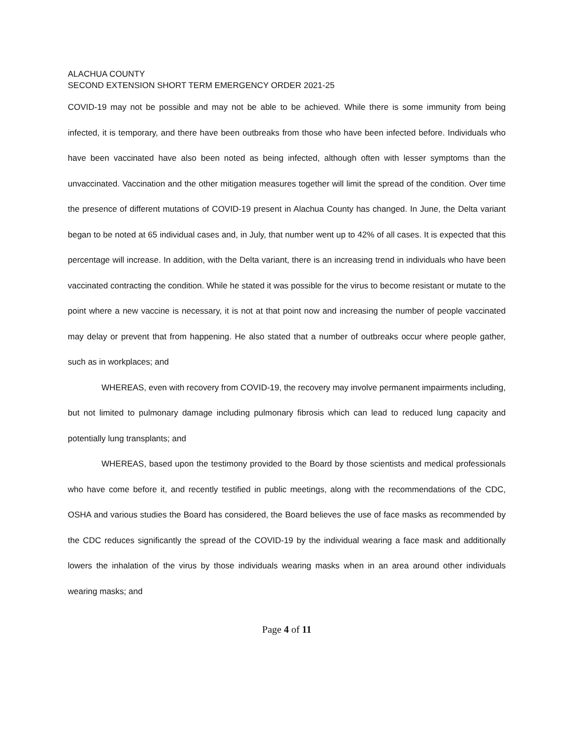ALACHUA COUNTY
SECOND EXTENSION SHORT TERM EMERGENCY ORDER 2021-25
COVID-19 may not be possible and may not be able to be achieved. While there is some immunity from being infected, it is temporary, and there have been outbreaks from those who have been infected before. Individuals who have been vaccinated have also been noted as being infected, although often with lesser symptoms than the unvaccinated. Vaccination and the other mitigation measures together will limit the spread of the condition. Over time the presence of different mutations of COVID-19 present in Alachua County has changed. In June, the Delta variant began to be noted at 65 individual cases and, in July, that number went up to 42% of all cases. It is expected that this percentage will increase. In addition, with the Delta variant, there is an increasing trend in individuals who have been vaccinated contracting the condition. While he stated it was possible for the virus to become resistant or mutate to the point where a new vaccine is necessary, it is not at that point now and increasing the number of people vaccinated may delay or prevent that from happening. He also stated that a number of outbreaks occur where people gather, such as in workplaces; and
WHEREAS, even with recovery from COVID-19, the recovery may involve permanent impairments including, but not limited to pulmonary damage including pulmonary fibrosis which can lead to reduced lung capacity and potentially lung transplants; and
WHEREAS, based upon the testimony provided to the Board by those scientists and medical professionals who have come before it, and recently testified in public meetings, along with the recommendations of the CDC, OSHA and various studies the Board has considered, the Board believes the use of face masks as recommended by the CDC reduces significantly the spread of the COVID-19 by the individual wearing a face mask and additionally lowers the inhalation of the virus by those individuals wearing masks when in an area around other individuals wearing masks; and
Page 4 of 11